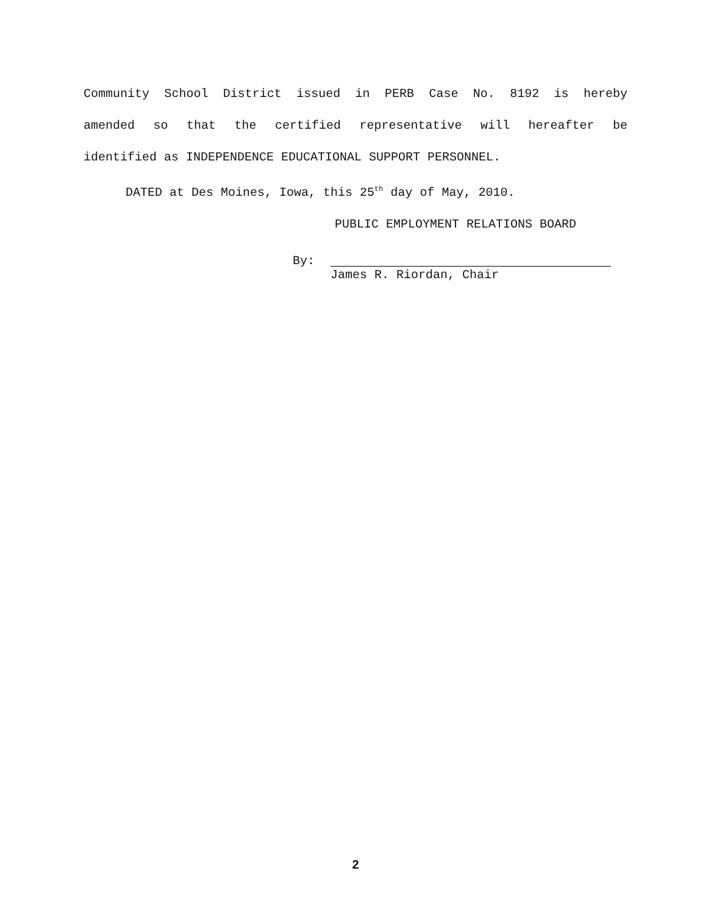Community School District issued in PERB Case No. 8192 is hereby
amended so that the certified representative will hereafter be
identified as INDEPENDENCE EDUCATIONAL SUPPORT PERSONNEL.
DATED at Des Moines, Iowa, this 25<sup>th</sup> day of May, 2010.
PUBLIC EMPLOYMENT RELATIONS BOARD
By:
James R. Riordan, Chair
2